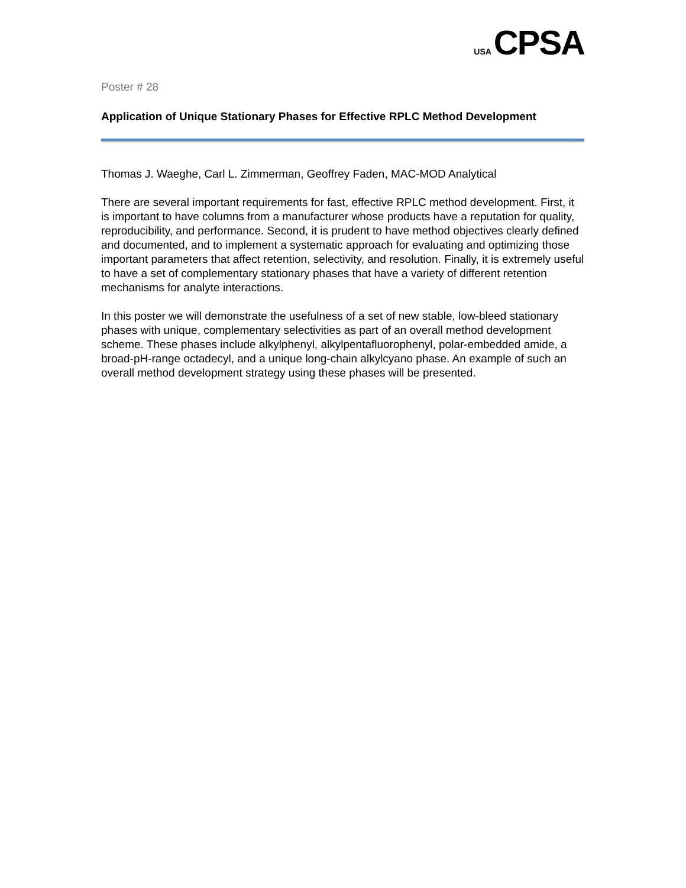USA CPSA
Poster # 28
Application of Unique Stationary Phases for Effective RPLC Method Development
Thomas J. Waeghe, Carl L. Zimmerman, Geoffrey Faden, MAC-MOD Analytical
There are several important requirements for fast, effective RPLC method development. First, it is important to have columns from a manufacturer whose products have a reputation for quality, reproducibility, and performance. Second, it is prudent to have method objectives clearly defined and documented, and to implement a systematic approach for evaluating and optimizing those important parameters that affect retention, selectivity, and resolution. Finally, it is extremely useful to have a set of complementary stationary phases that have a variety of different retention mechanisms for analyte interactions.
In this poster we will demonstrate the usefulness of a set of new stable, low-bleed stationary phases with unique, complementary selectivities as part of an overall method development scheme. These phases include alkylphenyl, alkylpentafluorophenyl, polar-embedded amide, a broad-pH-range octadecyl, and a unique long-chain alkylcyano phase. An example of such an overall method development strategy using these phases will be presented.